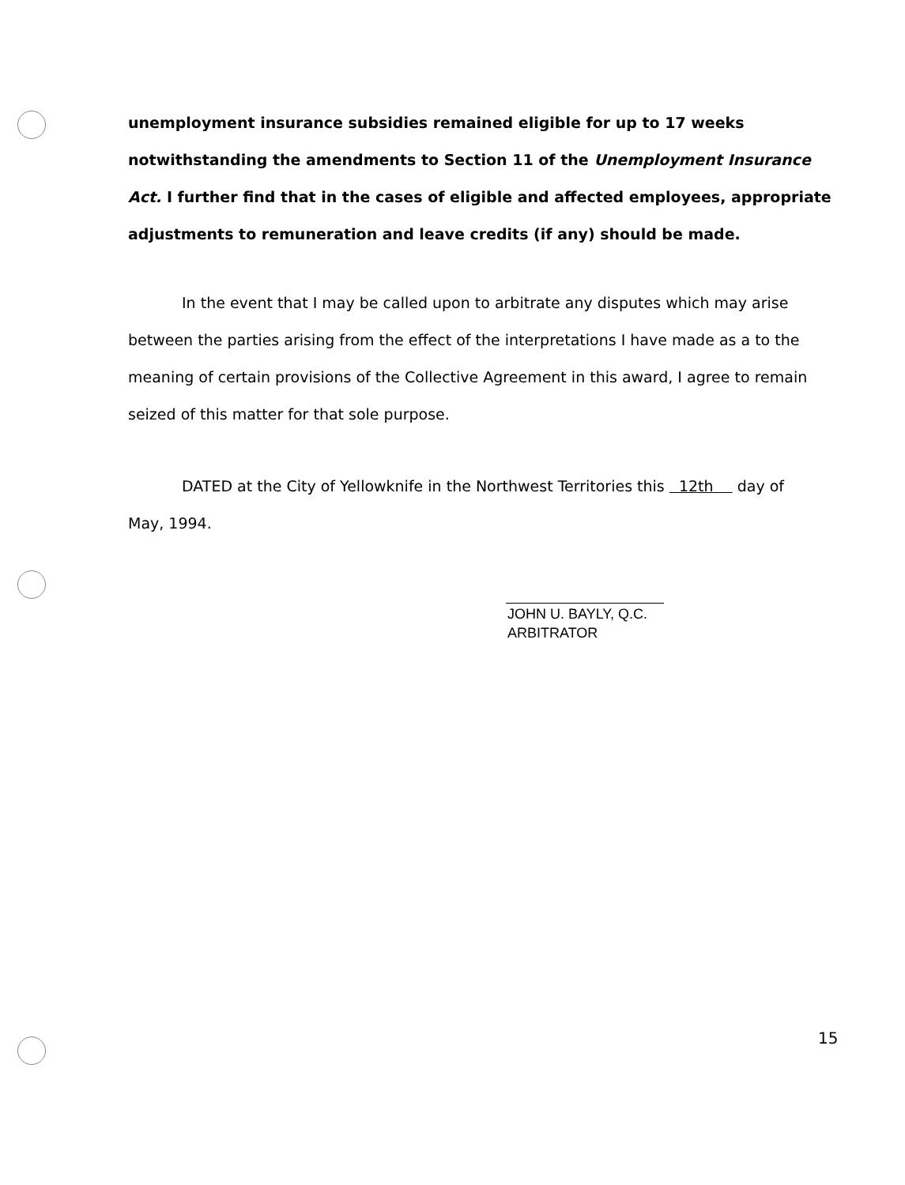unemployment insurance subsidies remained eligible for up to 17 weeks notwithstanding the amendments to Section 11 of the Unemployment Insurance Act. I further find that in the cases of eligible and affected employees, appropriate adjustments to remuneration and leave credits (if any) should be made.
In the event that I may be called upon to arbitrate any disputes which may arise between the parties arising from the effect of the interpretations I have made as a to the meaning of certain provisions of the Collective Agreement in this award, I agree to remain seized of this matter for that sole purpose.
DATED at the City of Yellowknife in the Northwest Territories this 12th day of May, 1994.
JOHN U. BAYLY, Q.C.
ARBITRATOR
15